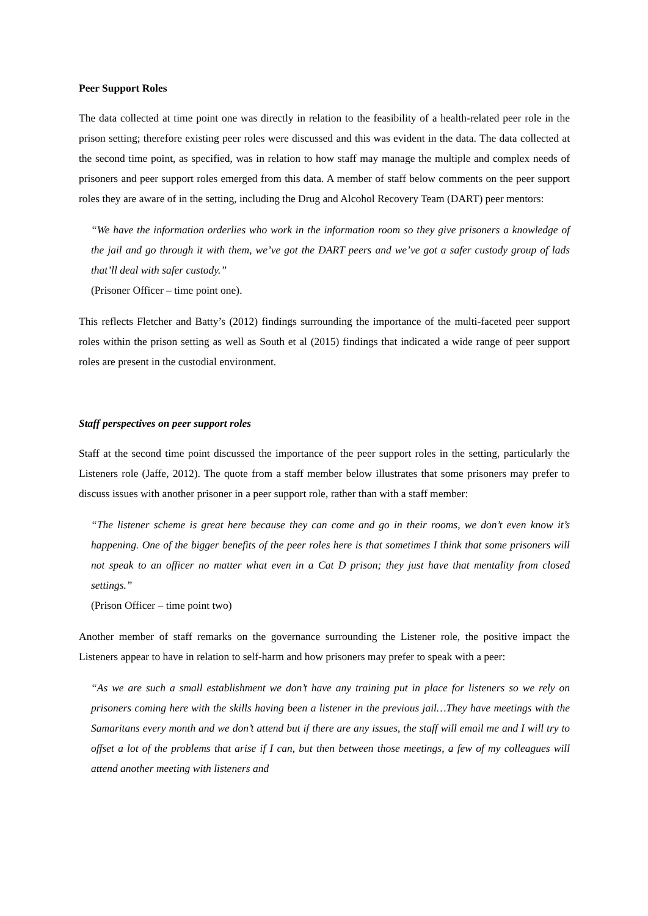Peer Support Roles
The data collected at time point one was directly in relation to the feasibility of a health-related peer role in the prison setting; therefore existing peer roles were discussed and this was evident in the data. The data collected at the second time point, as specified, was in relation to how staff may manage the multiple and complex needs of prisoners and peer support roles emerged from this data. A member of staff below comments on the peer support roles they are aware of in the setting, including the Drug and Alcohol Recovery Team (DART) peer mentors:
“We have the information orderlies who work in the information room so they give prisoners a knowledge of the jail and go through it with them, we’ve got the DART peers and we’ve got a safer custody group of lads that’ll deal with safer custody.”
(Prisoner Officer – time point one).
This reflects Fletcher and Batty’s (2012) findings surrounding the importance of the multi-faceted peer support roles within the prison setting as well as South et al (2015) findings that indicated a wide range of peer support roles are present in the custodial environment.
Staff perspectives on peer support roles
Staff at the second time point discussed the importance of the peer support roles in the setting, particularly the Listeners role (Jaffe, 2012). The quote from a staff member below illustrates that some prisoners may prefer to discuss issues with another prisoner in a peer support role, rather than with a staff member:
“The listener scheme is great here because they can come and go in their rooms, we don’t even know it’s happening. One of the bigger benefits of the peer roles here is that sometimes I think that some prisoners will not speak to an officer no matter what even in a Cat D prison; they just have that mentality from closed settings.”
(Prison Officer – time point two)
Another member of staff remarks on the governance surrounding the Listener role, the positive impact the Listeners appear to have in relation to self-harm and how prisoners may prefer to speak with a peer:
“As we are such a small establishment we don’t have any training put in place for listeners so we rely on prisoners coming here with the skills having been a listener in the previous jail…They have meetings with the Samaritans every month and we don’t attend but if there are any issues, the staff will email me and I will try to offset a lot of the problems that arise if I can, but then between those meetings, a few of my colleagues will attend another meeting with listeners and